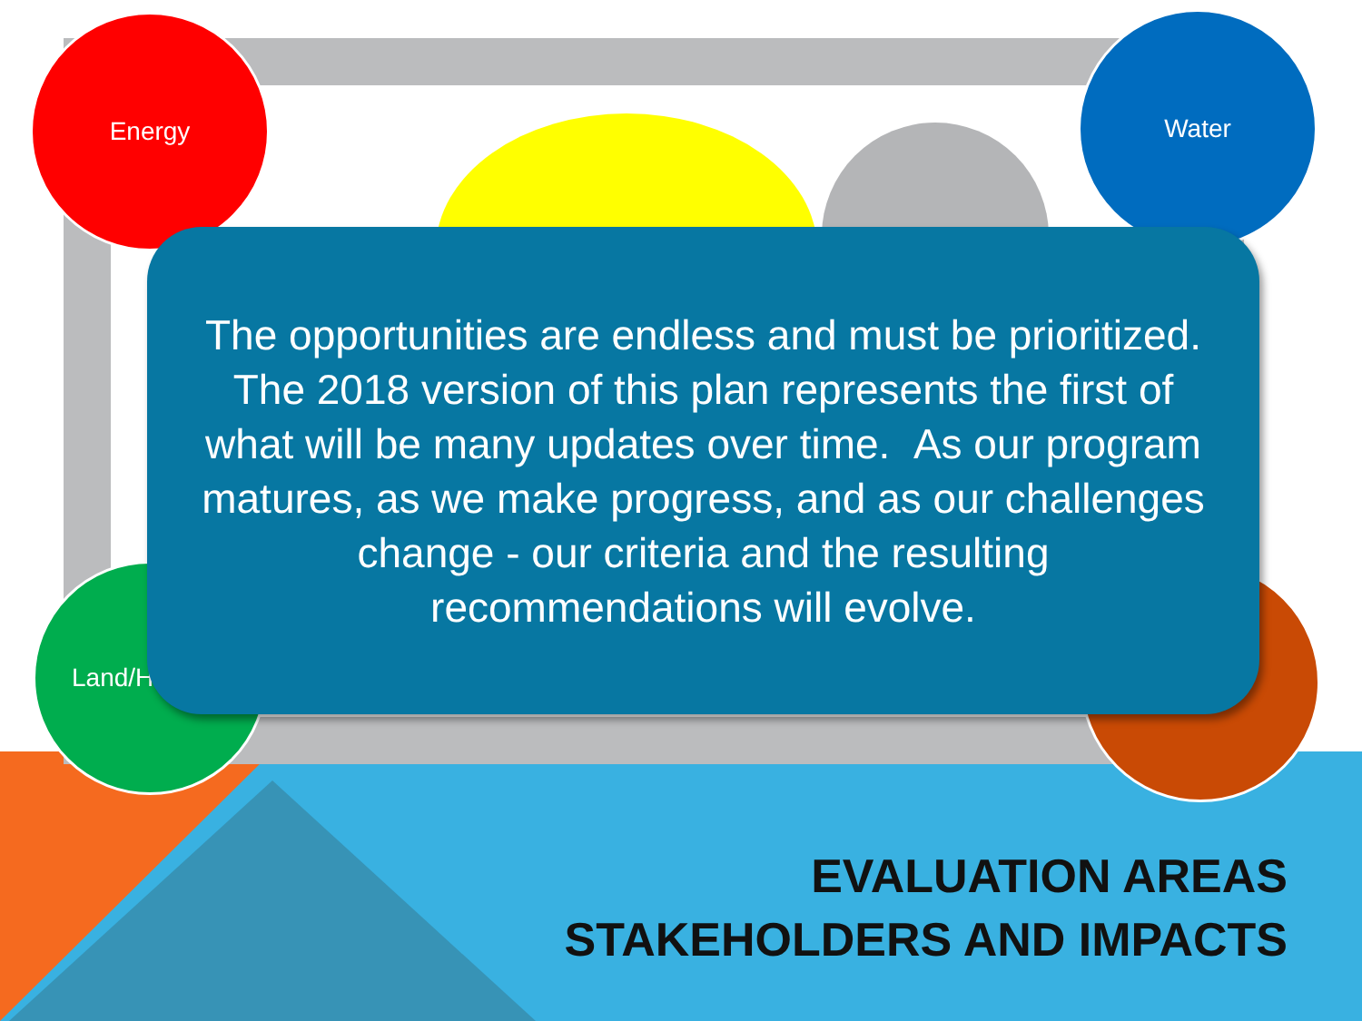Energy Water
Land/Ha
The opportunities are endless and must be prioritized.
The 2018 version of this plan represents the first of
what will be many updates over time. As our program
matures, as we make progress, and as our challenges
change - our criteria and the resulting
recommendations will evolve.
EVALUATION AREAS
STAKEHOLDERS AND IMPACTS